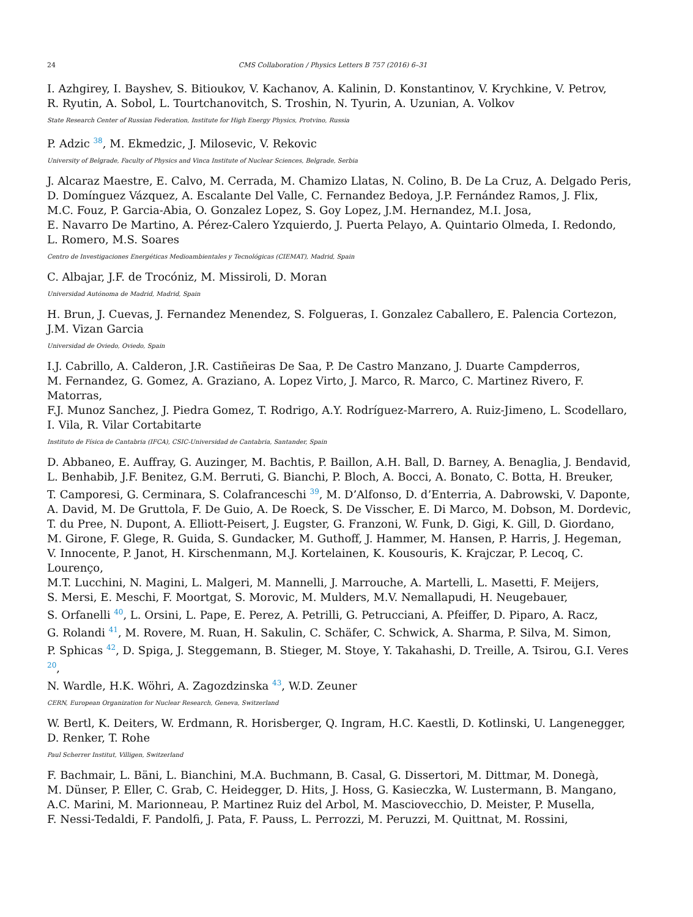24 CMS Collaboration / Physics Letters B 757 (2016) 6–31
I. Azhgirey, I. Bayshev, S. Bitioukov, V. Kachanov, A. Kalinin, D. Konstantinov, V. Krychkine, V. Petrov,
R. Ryutin, A. Sobol, L. Tourtchanovitch, S. Troshin, N. Tyurin, A. Uzunian, A. Volkov
State Research Center of Russian Federation, Institute for High Energy Physics, Protvino, Russia
P. Adzic <sup>38</sup>, M. Ekmedzic, J. Milosevic, V. Rekovic
University of Belgrade, Faculty of Physics and Vinca Institute of Nuclear Sciences, Belgrade, Serbia
J. Alcaraz Maestre, E. Calvo, M. Cerrada, M. Chamizo Llatas, N. Colino, B. De La Cruz, A. Delgado Peris,
D. Domínguez Vázquez, A. Escalante Del Valle, C. Fernandez Bedoya, J.P. Fernández Ramos, J. Flix,
M.C. Fouz, P. Garcia-Abia, O. Gonzalez Lopez, S. Goy Lopez, J.M. Hernandez, M.I. Josa,
E. Navarro De Martino, A. Pérez-Calero Yzquierdo, J. Puerta Pelayo, A. Quintario Olmeda, I. Redondo,
L. Romero, M.S. Soares
Centro de Investigaciones Energéticas Medioambientales y Tecnológicas (CIEMAT), Madrid, Spain
C. Albajar, J.F. de Trocóniz, M. Missiroli, D. Moran
Universidad Autónoma de Madrid, Madrid, Spain
H. Brun, J. Cuevas, J. Fernandez Menendez, S. Folgueras, I. Gonzalez Caballero, E. Palencia Cortezon,
J.M. Vizan Garcia
Universidad de Oviedo, Oviedo, Spain
I.J. Cabrillo, A. Calderon, J.R. Castiñeiras De Saa, P. De Castro Manzano, J. Duarte Campderros,
M. Fernandez, G. Gomez, A. Graziano, A. Lopez Virto, J. Marco, R. Marco, C. Martinez Rivero, F. Matorras,
F.J. Munoz Sanchez, J. Piedra Gomez, T. Rodrigo, A.Y. Rodríguez-Marrero, A. Ruiz-Jimeno, L. Scodellaro,
I. Vila, R. Vilar Cortabitarte
Instituto de Física de Cantabria (IFCA), CSIC-Universidad de Cantabria, Santander, Spain
D. Abbaneo, E. Auffray, G. Auzinger, M. Bachtis, P. Baillon, A.H. Ball, D. Barney, A. Benaglia, J. Bendavid,
L. Benhabib, J.F. Benitez, G.M. Berruti, G. Bianchi, P. Bloch, A. Bocci, A. Bonato, C. Botta, H. Breuker,
T. Camporesi, G. Cerminara, S. Colafranceschi <sup>39</sup>, M. D’Alfonso, D. d’Enterria, A. Dabrowski, V. Daponte,
A. David, M. De Gruttola, F. De Guio, A. De Roeck, S. De Visscher, E. Di Marco, M. Dobson, M. Dordevic,
T. du Pree, N. Dupont, A. Elliott-Peisert, J. Eugster, G. Franzoni, W. Funk, D. Gigi, K. Gill, D. Giordano,
M. Girone, F. Glege, R. Guida, S. Gundacker, M. Guthoff, J. Hammer, M. Hansen, P. Harris, J. Hegeman,
V. Innocente, P. Janot, H. Kirschenmann, M.J. Kortelainen, K. Kousouris, K. Krajczar, P. Lecoq, C. Lourenço,
M.T. Lucchini, N. Magini, L. Malgeri, M. Mannelli, J. Marrouche, A. Martelli, L. Masetti, F. Meijers,
S. Mersi, E. Meschi, F. Moortgat, S. Morovic, M. Mulders, M.V. Nemallapudi, H. Neugebauer,
S. Orfanelli <sup>40</sup>, L. Orsini, L. Pape, E. Perez, A. Petrilli, G. Petrucciani, A. Pfeiffer, D. Piparo, A. Racz,
G. Rolandi <sup>41</sup>, M. Rovere, M. Ruan, H. Sakulin, C. Schäfer, C. Schwick, A. Sharma, P. Silva, M. Simon,
P. Sphicas <sup>42</sup>, D. Spiga, J. Steggemann, B. Stieger, M. Stoye, Y. Takahashi, D. Treille, A. Tsirou, G.I. Veres <sup>20</sup>,
N. Wardle, H.K. Wöhri, A. Zagozdzinska <sup>43</sup>, W.D. Zeuner
CERN, European Organization for Nuclear Research, Geneva, Switzerland
W. Bertl, K. Deiters, W. Erdmann, R. Horisberger, Q. Ingram, H.C. Kaestli, D. Kotlinski, U. Langenegger,
D. Renker, T. Rohe
Paul Scherrer Institut, Villigen, Switzerland
F. Bachmair, L. Bäni, L. Bianchini, M.A. Buchmann, B. Casal, G. Dissertori, M. Dittmar, M. Donegà,
M. Dünser, P. Eller, C. Grab, C. Heidegger, D. Hits, J. Hoss, G. Kasieczka, W. Lustermann, B. Mangano,
A.C. Marini, M. Marionneau, P. Martinez Ruiz del Arbol, M. Masciovecchio, D. Meister, P. Musella,
F. Nessi-Tedaldi, F. Pandolfi, J. Pata, F. Pauss, L. Perrozzi, M. Peruzzi, M. Quittnat, M. Rossini,